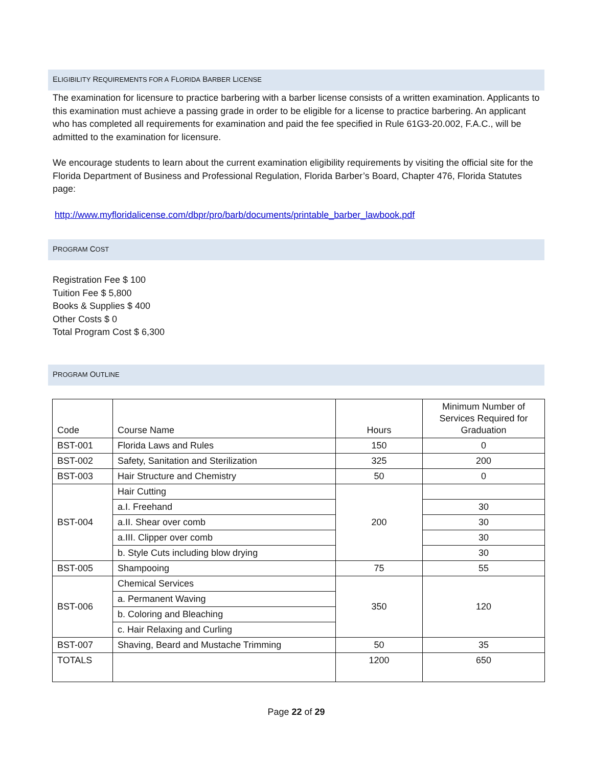ELIGIBILITY REQUIREMENTS FOR A FLORIDA BARBER LICENSE
The examination for licensure to practice barbering with a barber license consists of a written examination. Applicants to this examination must achieve a passing grade in order to be eligible for a license to practice barbering. An applicant who has completed all requirements for examination and paid the fee specified in Rule 61G3-20.002, F.A.C., will be admitted to the examination for licensure.
We encourage students to learn about the current examination eligibility requirements by visiting the official site for the Florida Department of Business and Professional Regulation, Florida Barber’s Board, Chapter 476, Florida Statutes page:
http://www.myfloridalicense.com/dbpr/pro/barb/documents/printable_barber_lawbook.pdf
PROGRAM COST
Registration Fee $ 100
Tuition Fee $ 5,800
Books & Supplies $ 400
Other Costs $ 0
Total Program Cost $ 6,300
PROGRAM OUTLINE
| Code | Course Name | Hours | Minimum Number of Services Required for Graduation |
| --- | --- | --- | --- |
| BST-001 | Florida Laws and Rules | 150 | 0 |
| BST-002 | Safety, Sanitation and Sterilization | 325 | 200 |
| BST-003 | Hair Structure and Chemistry | 50 | 0 |
| BST-004 | Hair Cutting | 200 | |
| | a.I. Freehand | | 30 |
| | a.II. Shear over comb | | 30 |
| | a.III. Clipper over comb | | 30 |
| | b. Style Cuts including blow drying | | 30 |
| BST-005 | Shampooing | 75 | 55 |
| BST-006 | Chemical Services | 350 | 120 |
| | a. Permanent Waving | | |
| | b. Coloring and Bleaching | | |
| | c. Hair Relaxing and Curling | | |
| BST-007 | Shaving, Beard and Mustache Trimming | 50 | 35 |
| TOTALS | | 1200 | 650 |
Page 22 of 29